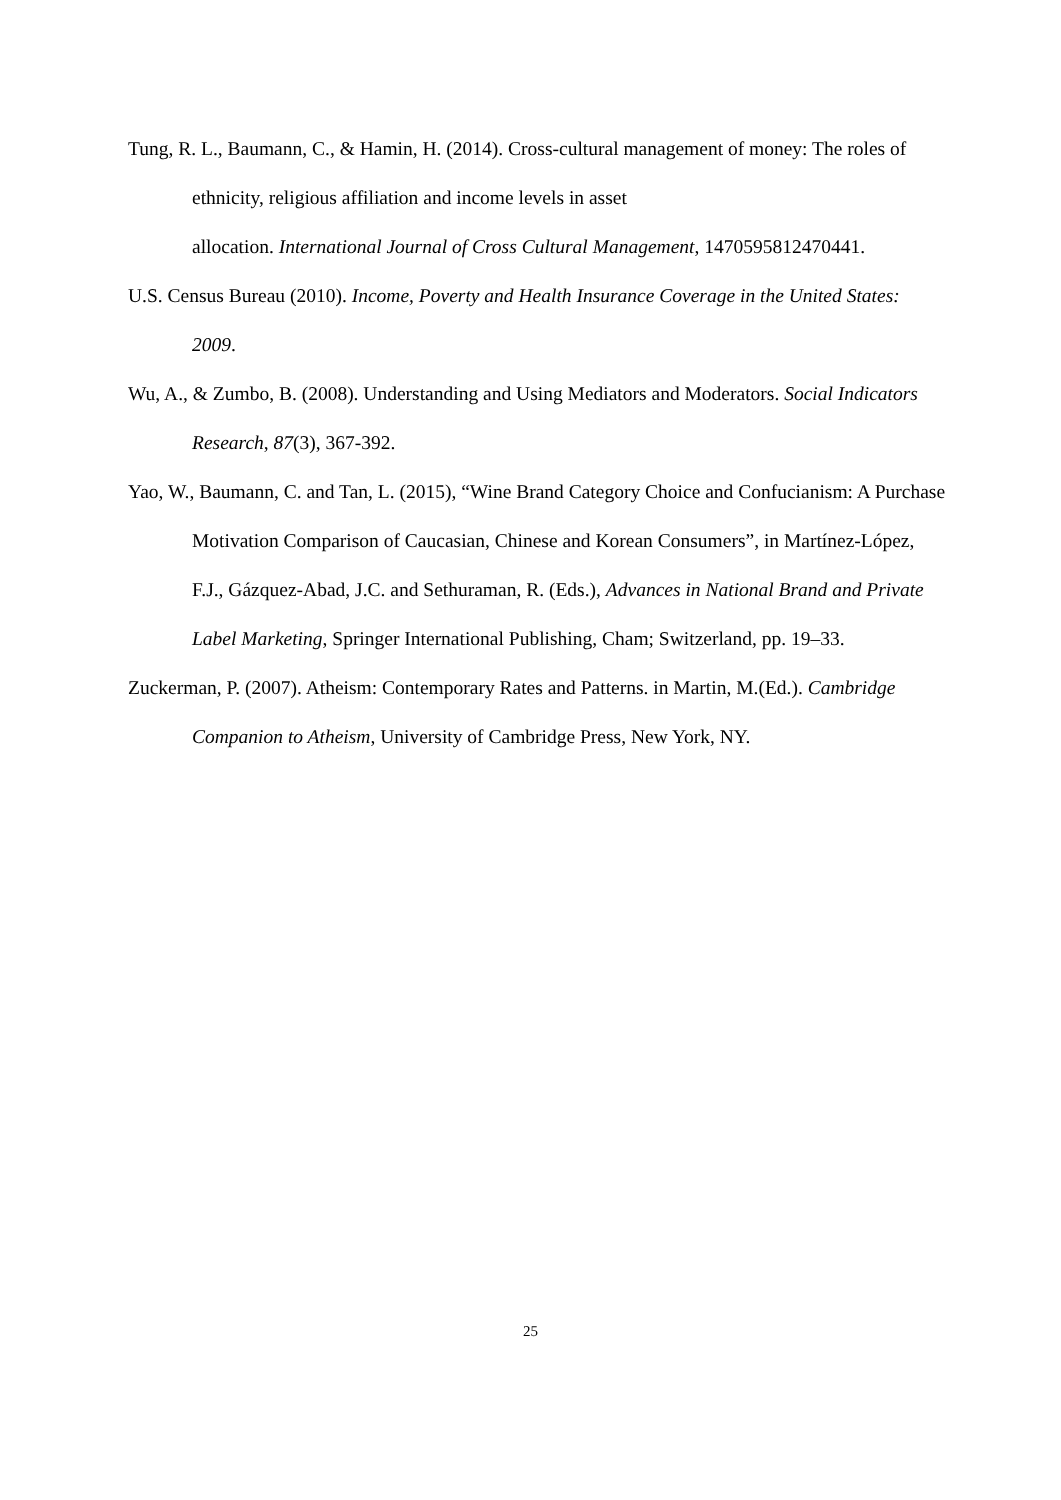Tung, R. L., Baumann, C., & Hamin, H. (2014). Cross-cultural management of money: The roles of ethnicity, religious affiliation and income levels in asset
allocation. International Journal of Cross Cultural Management, 1470595812470441.
U.S. Census Bureau (2010). Income, Poverty and Health Insurance Coverage in the United States: 2009.
Wu, A., & Zumbo, B. (2008). Understanding and Using Mediators and Moderators. Social Indicators Research, 87(3), 367-392.
Yao, W., Baumann, C. and Tan, L. (2015), “Wine Brand Category Choice and Confucianism: A Purchase Motivation Comparison of Caucasian, Chinese and Korean Consumers”, in Martínez-López, F.J., Gázquez-Abad, J.C. and Sethuraman, R. (Eds.), Advances in National Brand and Private Label Marketing, Springer International Publishing, Cham; Switzerland, pp. 19–33.
Zuckerman, P. (2007). Atheism: Contemporary Rates and Patterns. in Martin, M.(Ed.). Cambridge Companion to Atheism, University of Cambridge Press, New York, NY.
25